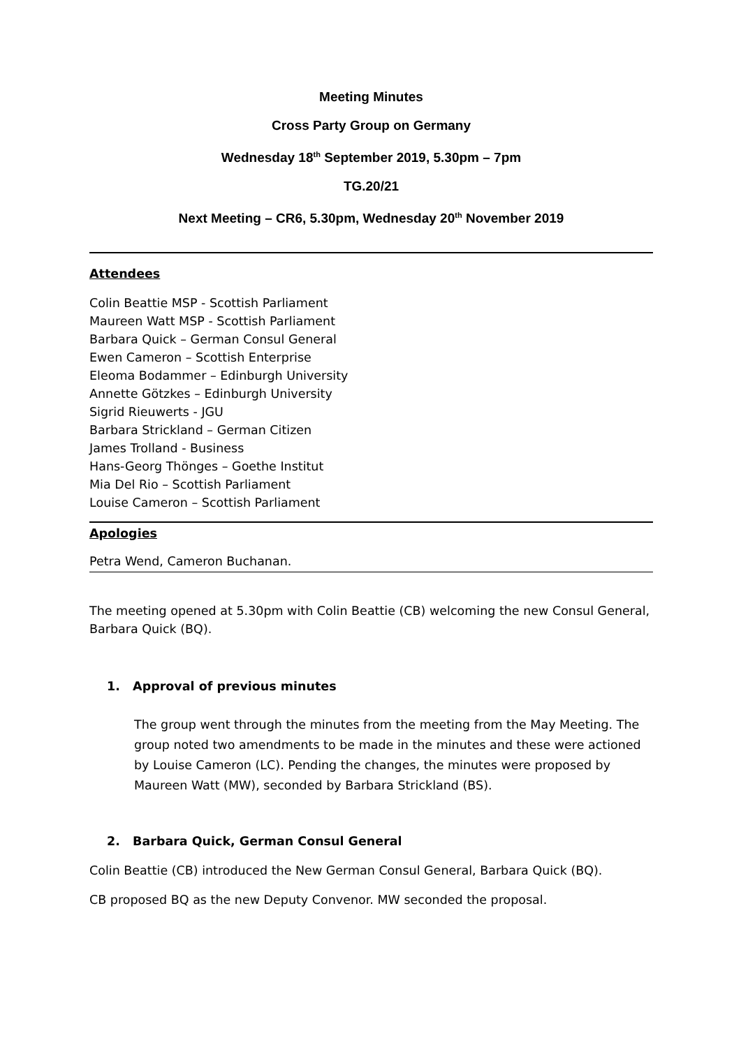Meeting Minutes
Cross Party Group on Germany
Wednesday 18<sup>th</sup> September 2019, 5.30pm – 7pm
TG.20/21
Next Meeting – CR6, 5.30pm, Wednesday 20<sup>th</sup> November 2019
Attendees
Colin Beattie MSP - Scottish Parliament
Maureen Watt MSP - Scottish Parliament
Barbara Quick – German Consul General
Ewen Cameron – Scottish Enterprise
Eleoma Bodammer – Edinburgh University
Annette Götzkes – Edinburgh University
Sigrid Rieuwerts - JGU
Barbara Strickland – German Citizen
James Trolland - Business
Hans-Georg Thönges – Goethe Institut
Mia Del Rio – Scottish Parliament
Louise Cameron – Scottish Parliament
Apologies
Petra Wend, Cameron Buchanan.
The meeting opened at 5.30pm with Colin Beattie (CB) welcoming the new Consul General, Barbara Quick (BQ).
1. Approval of previous minutes
The group went through the minutes from the meeting from the May Meeting. The group noted two amendments to be made in the minutes and these were actioned by Louise Cameron (LC). Pending the changes, the minutes were proposed by Maureen Watt (MW), seconded by Barbara Strickland (BS).
2. Barbara Quick, German Consul General
Colin Beattie (CB) introduced the New German Consul General, Barbara Quick (BQ).
CB proposed BQ as the new Deputy Convenor. MW seconded the proposal.